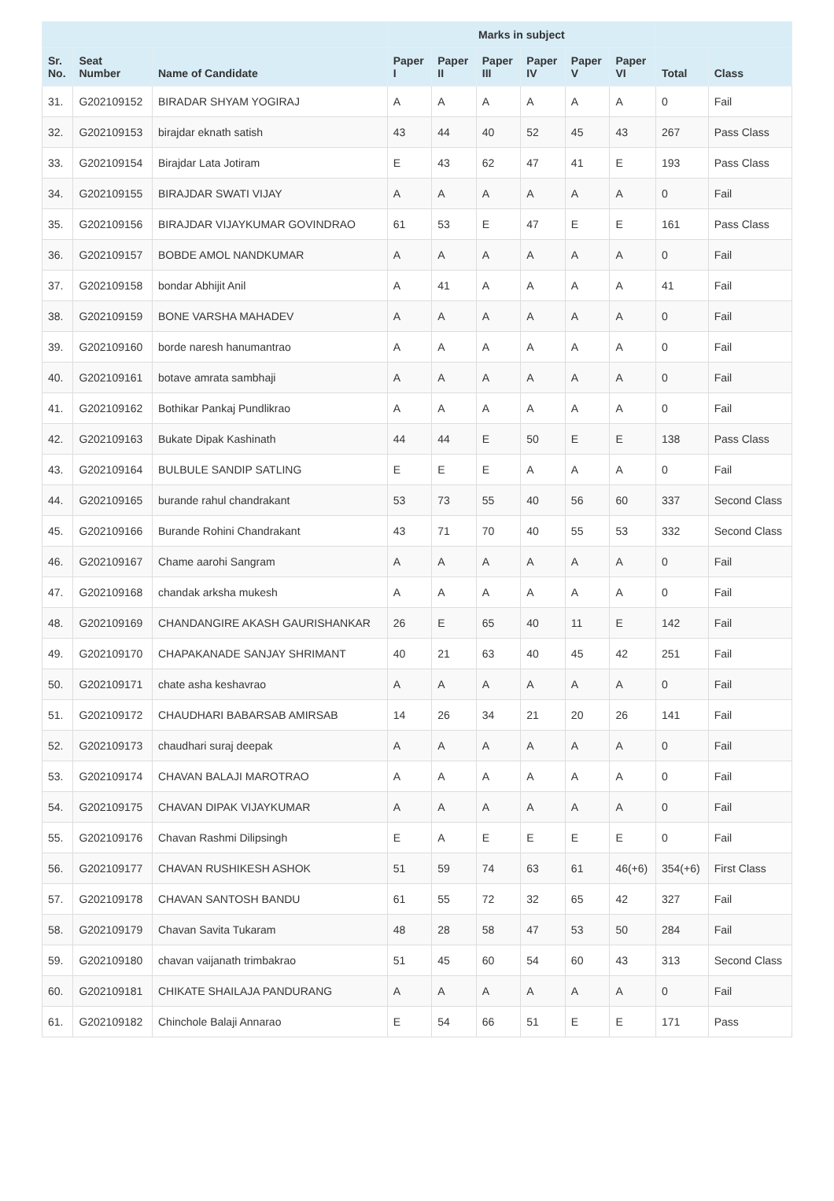| | | | Marks in subject | | | | | | | |
| --- | --- | --- | --- | --- | --- | --- | --- | --- | --- | --- |
| Sr. No. | Seat Number | Name of Candidate | Paper I | Paper II | Paper III | Paper IV | Paper V | Paper VI | Total | Class |
| 31. | G202109152 | BIRADAR SHYAM YOGIRAJ | A | A | A | A | A | A | 0 | Fail |
| 32. | G202109153 | birajdar eknath satish | 43 | 44 | 40 | 52 | 45 | 43 | 267 | Pass Class |
| 33. | G202109154 | Birajdar Lata Jotiram | E | 43 | 62 | 47 | 41 | E | 193 | Pass Class |
| 34. | G202109155 | BIRAJDAR SWATI VIJAY | A | A | A | A | A | A | 0 | Fail |
| 35. | G202109156 | BIRAJDAR VIJAYKUMAR GOVINDRAO | 61 | 53 | E | 47 | E | E | 161 | Pass Class |
| 36. | G202109157 | BOBDE AMOL NANDKUMAR | A | A | A | A | A | A | 0 | Fail |
| 37. | G202109158 | bondar Abhijit Anil | A | 41 | A | A | A | A | 41 | Fail |
| 38. | G202109159 | BONE VARSHA MAHADEV | A | A | A | A | A | A | 0 | Fail |
| 39. | G202109160 | borde naresh hanumantrao | A | A | A | A | A | A | 0 | Fail |
| 40. | G202109161 | botave amrata sambhaji | A | A | A | A | A | A | 0 | Fail |
| 41. | G202109162 | Bothikar Pankaj Pundlikrao | A | A | A | A | A | A | 0 | Fail |
| 42. | G202109163 | Bukate Dipak Kashinath | 44 | 44 | E | 50 | E | E | 138 | Pass Class |
| 43. | G202109164 | BULBULE SANDIP SATLING | E | E | E | A | A | A | 0 | Fail |
| 44. | G202109165 | burande rahul chandrakant | 53 | 73 | 55 | 40 | 56 | 60 | 337 | Second Class |
| 45. | G202109166 | Burande Rohini Chandrakant | 43 | 71 | 70 | 40 | 55 | 53 | 332 | Second Class |
| 46. | G202109167 | Chame aarohi Sangram | A | A | A | A | A | A | 0 | Fail |
| 47. | G202109168 | chandak arksha mukesh | A | A | A | A | A | A | 0 | Fail |
| 48. | G202109169 | CHANDANGIRE AKASH GAURISHANKAR | 26 | E | 65 | 40 | 11 | E | 142 | Fail |
| 49. | G202109170 | CHAPAKANADE SANJAY SHRIMANT | 40 | 21 | 63 | 40 | 45 | 42 | 251 | Fail |
| 50. | G202109171 | chate asha keshavrao | A | A | A | A | A | A | 0 | Fail |
| 51. | G202109172 | CHAUDHARI BABARSAB AMIRSAB | 14 | 26 | 34 | 21 | 20 | 26 | 141 | Fail |
| 52. | G202109173 | chaudhari suraj deepak | A | A | A | A | A | A | 0 | Fail |
| 53. | G202109174 | CHAVAN BALAJI MAROTRAO | A | A | A | A | A | A | 0 | Fail |
| 54. | G202109175 | CHAVAN DIPAK VIJAYKUMAR | A | A | A | A | A | A | 0 | Fail |
| 55. | G202109176 | Chavan Rashmi Dilipsingh | E | A | E | E | E | E | 0 | Fail |
| 56. | G202109177 | CHAVAN RUSHIKESH ASHOK | 51 | 59 | 74 | 63 | 61 | 46(+6) | 354(+6) | First Class |
| 57. | G202109178 | CHAVAN SANTOSH BANDU | 61 | 55 | 72 | 32 | 65 | 42 | 327 | Fail |
| 58. | G202109179 | Chavan Savita Tukaram | 48 | 28 | 58 | 47 | 53 | 50 | 284 | Fail |
| 59. | G202109180 | chavan vaijanath trimbakrao | 51 | 45 | 60 | 54 | 60 | 43 | 313 | Second Class |
| 60. | G202109181 | CHIKATE SHAILAJA PANDURANG | A | A | A | A | A | A | 0 | Fail |
| 61. | G202109182 | Chinchole Balaji Annarao | E | 54 | 66 | 51 | E | E | 171 | Pass |